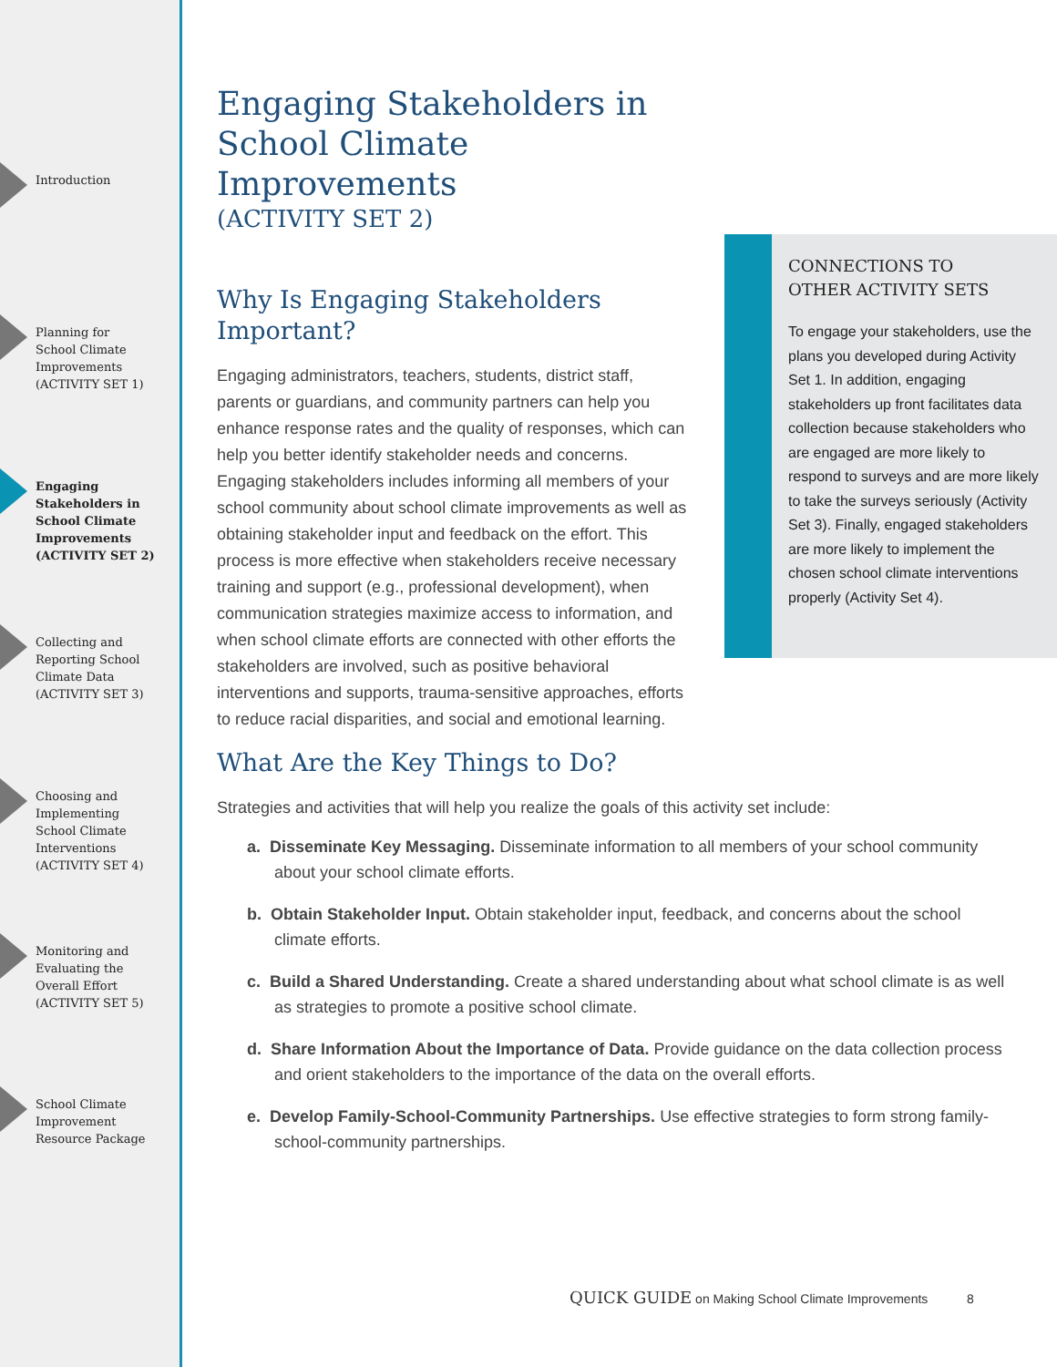Introduction
Planning for
School Climate
Improvements
(ACTIVITY SET 1)
Engaging
Stakeholders in
School Climate
Improvements
(ACTIVITY SET 2)
Collecting and
Reporting School
Climate Data
(ACTIVITY SET 3)
Choosing and
Implementing
School Climate
Interventions
(ACTIVITY SET 4)
Monitoring and
Evaluating the
Overall Effort
(ACTIVITY SET 5)
School Climate
Improvement
Resource Package
Engaging Stakeholders in School Climate Improvements
(ACTIVITY SET 2)
Why Is Engaging Stakeholders Important?
Engaging administrators, teachers, students, district staff, parents or guardians, and community partners can help you enhance response rates and the quality of responses, which can help you better identify stakeholder needs and concerns. Engaging stakeholders includes informing all members of your school community about school climate improvements as well as obtaining stakeholder input and feedback on the effort. This process is more effective when stakeholders receive necessary training and support (e.g., professional development), when communication strategies maximize access to information, and when school climate efforts are connected with other efforts the stakeholders are involved, such as positive behavioral interventions and supports, trauma-sensitive approaches, efforts to reduce racial disparities, and social and emotional learning.
CONNECTIONS TO
OTHER ACTIVITY SETS
To engage your stakeholders, use the plans you developed during Activity Set 1. In addition, engaging stakeholders up front facilitates data collection because stakeholders who are engaged are more likely to respond to surveys and are more likely to take the surveys seriously (Activity Set 3). Finally, engaged stakeholders are more likely to implement the chosen school climate interventions properly (Activity Set 4).
What Are the Key Things to Do?
Strategies and activities that will help you realize the goals of this activity set include:
a. Disseminate Key Messaging. Disseminate information to all members of your school community about your school climate efforts.
b. Obtain Stakeholder Input. Obtain stakeholder input, feedback, and concerns about the school climate efforts.
c. Build a Shared Understanding. Create a shared understanding about what school climate is as well as strategies to promote a positive school climate.
d. Share Information About the Importance of Data. Provide guidance on the data collection process and orient stakeholders to the importance of the data on the overall efforts.
e. Develop Family-School-Community Partnerships. Use effective strategies to form strong family-school-community partnerships.
QUICK GUIDE on Making School Climate Improvements 8